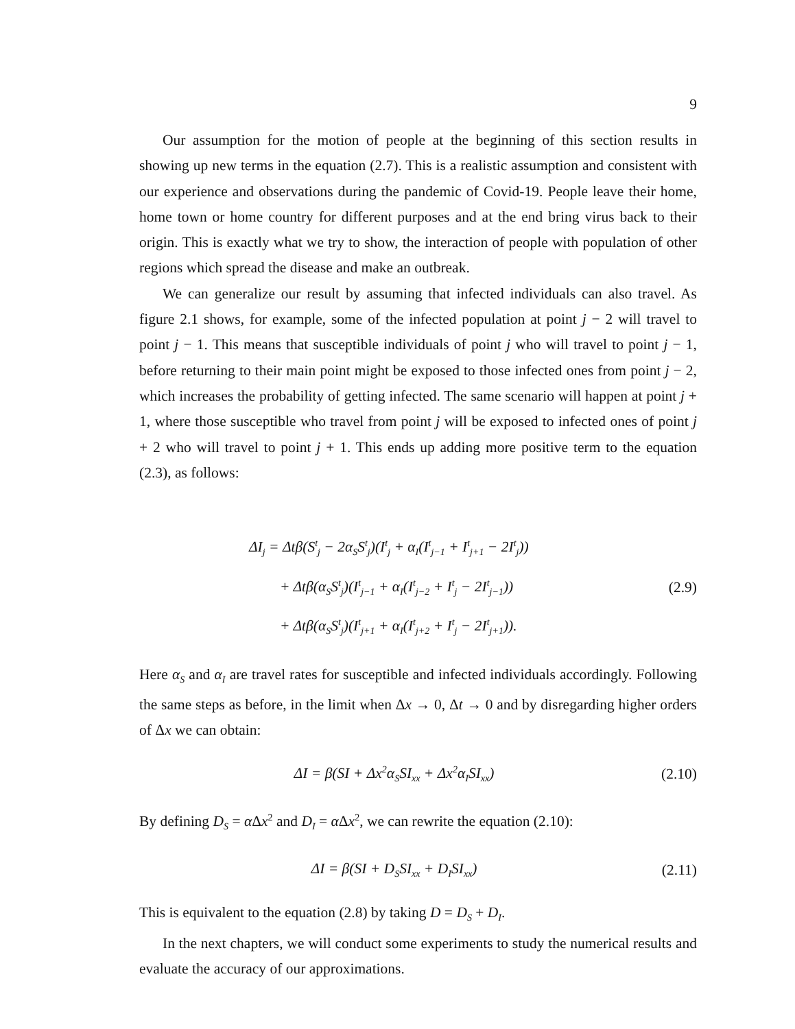9
Our assumption for the motion of people at the beginning of this section results in showing up new terms in the equation (2.7). This is a realistic assumption and consistent with our experience and observations during the pandemic of Covid-19. People leave their home, home town or home country for different purposes and at the end bring virus back to their origin. This is exactly what we try to show, the interaction of people with population of other regions which spread the disease and make an outbreak.
We can generalize our result by assuming that infected individuals can also travel. As figure 2.1 shows, for example, some of the infected population at point j − 2 will travel to point j − 1. This means that susceptible individuals of point j who will travel to point j − 1, before returning to their main point might be exposed to those infected ones from point j − 2, which increases the probability of getting infected. The same scenario will happen at point j + 1, where those susceptible who travel from point j will be exposed to infected ones of point j + 2 who will travel to point j + 1. This ends up adding more positive term to the equation (2.3), as follows:
ΔI<sub>j</sub> = Δtβ(S<sup>t</sup><sub>j</sub> − 2α<sub>S</sub>S<sup>t</sup><sub>j</sub>)(I<sup>t</sup><sub>j</sub> + α<sub>I</sub>(I<sup>t</sup><sub>j−1</sub> + I<sup>t</sup><sub>j+1</sub> − 2I<sup>t</sup><sub>j</sub>))
+ Δtβ(α<sub>S</sub>S<sup>t</sup><sub>j</sub>)(I<sup>t</sup><sub>j−1</sub> + α<sub>I</sub>(I<sup>t</sup><sub>j−2</sub> + I<sup>t</sup><sub>j</sub> − 2I<sup>t</sup><sub>j−1</sub>))
+ Δtβ(α<sub>S</sub>S<sup>t</sup><sub>j</sub>)(I<sup>t</sup><sub>j+1</sub> + α<sub>I</sub>(I<sup>t</sup><sub>j+2</sub> + I<sup>t</sup><sub>j</sub> − 2I<sup>t</sup><sub>j+1</sub>)).
(2.9)
Here α<sub>S</sub> and α<sub>I</sub> are travel rates for susceptible and infected individuals accordingly. Following the same steps as before, in the limit when Δx → 0, Δt → 0 and by disregarding higher orders of Δx we can obtain:
ΔI = β(SI + Δx<sup>2</sup>α<sub>S</sub>SI<sub>xx</sub> + Δx<sup>2</sup>α<sub>I</sub>SI<sub>xx</sub>)
(2.10)
By defining D<sub>S</sub> = α Δx<sup>2</sup> and D<sub>I</sub> = α Δx<sup>2</sup>, we can rewrite the equation (2.10):
ΔI = β(SI + D<sub>S</sub>SI<sub>xx</sub> + D<sub>I</sub>SI<sub>xx</sub>)
(2.11)
This is equivalent to the equation (2.8) by taking D = D<sub>S</sub> + D<sub>I</sub>.
In the next chapters, we will conduct some experiments to study the numerical results and evaluate the accuracy of our approximations.